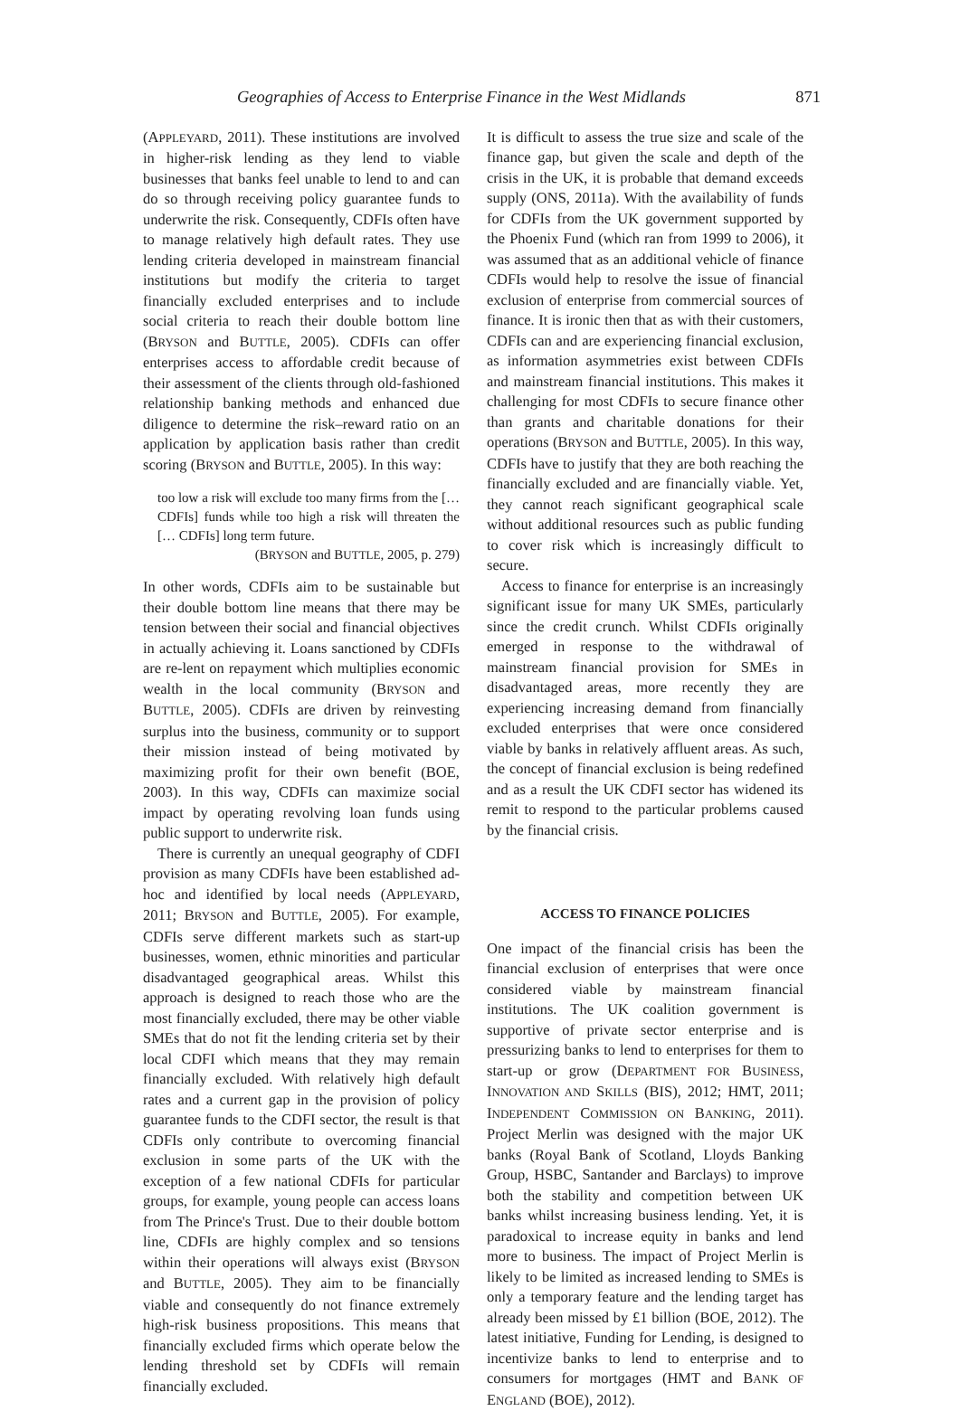Geographies of Access to Enterprise Finance in the West Midlands 871
(APPLEYARD, 2011). These institutions are involved in higher-risk lending as they lend to viable businesses that banks feel unable to lend to and can do so through receiving policy guarantee funds to underwrite the risk. Consequently, CDFIs often have to manage relatively high default rates. They use lending criteria developed in mainstream financial institutions but modify the criteria to target financially excluded enterprises and to include social criteria to reach their double bottom line (BRYSON and BUTTLE, 2005). CDFIs can offer enterprises access to affordable credit because of their assessment of the clients through old-fashioned relationship banking methods and enhanced due diligence to determine the risk–reward ratio on an application by application basis rather than credit scoring (BRYSON and BUTTLE, 2005). In this way:
too low a risk will exclude too many firms from the [… CDFIs] funds while too high a risk will threaten the [… CDFIs] long term future.
(BRYSON and BUTTLE, 2005, p. 279)
In other words, CDFIs aim to be sustainable but their double bottom line means that there may be tension between their social and financial objectives in actually achieving it. Loans sanctioned by CDFIs are re-lent on repayment which multiplies economic wealth in the local community (BRYSON and BUTTLE, 2005). CDFIs are driven by reinvesting surplus into the business, community or to support their mission instead of being motivated by maximizing profit for their own benefit (BOE, 2003). In this way, CDFIs can maximize social impact by operating revolving loan funds using public support to underwrite risk.
There is currently an unequal geography of CDFI provision as many CDFIs have been established ad-hoc and identified by local needs (APPLEYARD, 2011; BRYSON and BUTTLE, 2005). For example, CDFIs serve different markets such as start-up businesses, women, ethnic minorities and particular disadvantaged geographical areas. Whilst this approach is designed to reach those who are the most financially excluded, there may be other viable SMEs that do not fit the lending criteria set by their local CDFI which means that they may remain financially excluded. With relatively high default rates and a current gap in the provision of policy guarantee funds to the CDFI sector, the result is that CDFIs only contribute to overcoming financial exclusion in some parts of the UK with the exception of a few national CDFIs for particular groups, for example, young people can access loans from The Prince's Trust. Due to their double bottom line, CDFIs are highly complex and so tensions within their operations will always exist (BRYSON and BUTTLE, 2005). They aim to be financially viable and consequently do not finance extremely high-risk business propositions. This means that financially excluded firms which operate below the lending threshold set by CDFIs will remain financially excluded.
It is difficult to assess the true size and scale of the finance gap, but given the scale and depth of the crisis in the UK, it is probable that demand exceeds supply (ONS, 2011a). With the availability of funds for CDFIs from the UK government supported by the Phoenix Fund (which ran from 1999 to 2006), it was assumed that as an additional vehicle of finance CDFIs would help to resolve the issue of financial exclusion of enterprise from commercial sources of finance. It is ironic then that as with their customers, CDFIs can and are experiencing financial exclusion, as information asymmetries exist between CDFIs and mainstream financial institutions. This makes it challenging for most CDFIs to secure finance other than grants and charitable donations for their operations (BRYSON and BUTTLE, 2005). In this way, CDFIs have to justify that they are both reaching the financially excluded and are financially viable. Yet, they cannot reach significant geographical scale without additional resources such as public funding to cover risk which is increasingly difficult to secure.
Access to finance for enterprise is an increasingly significant issue for many UK SMEs, particularly since the credit crunch. Whilst CDFIs originally emerged in response to the withdrawal of mainstream financial provision for SMEs in disadvantaged areas, more recently they are experiencing increasing demand from financially excluded enterprises that were once considered viable by banks in relatively affluent areas. As such, the concept of financial exclusion is being redefined and as a result the UK CDFI sector has widened its remit to respond to the particular problems caused by the financial crisis.
ACCESS TO FINANCE POLICIES
One impact of the financial crisis has been the financial exclusion of enterprises that were once considered viable by mainstream financial institutions. The UK coalition government is supportive of private sector enterprise and is pressurizing banks to lend to enterprises for them to start-up or grow (DEPARTMENT FOR BUSINESS, INNOVATION AND SKILLS (BIS), 2012; HMT, 2011; INDEPENDENT COMMISSION ON BANKING, 2011). Project Merlin was designed with the major UK banks (Royal Bank of Scotland, Lloyds Banking Group, HSBC, Santander and Barclays) to improve both the stability and competition between UK banks whilst increasing business lending. Yet, it is paradoxical to increase equity in banks and lend more to business. The impact of Project Merlin is likely to be limited as increased lending to SMEs is only a temporary feature and the lending target has already been missed by £1 billion (BOE, 2012). The latest initiative, Funding for Lending, is designed to incentivize banks to lend to enterprise and to consumers for mortgages (HMT and BANK OF ENGLAND (BOE), 2012).